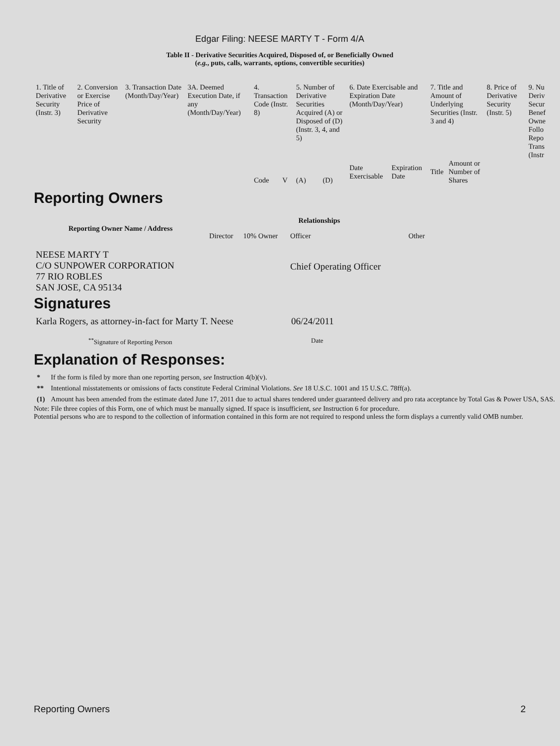Edgar Filing: NEESE MARTY T - Form 4/A
Table II - Derivative Securities Acquired, Disposed of, or Beneficially Owned
(e.g., puts, calls, warrants, options, convertible securities)
| 1. Title of Derivative Security (Instr. 3) | 2. Conversion or Exercise Price of Derivative Security | 3. Transaction Date (Month/Day/Year) | 3A. Deemed Execution Date, if any (Month/Day/Year) | 4. Transaction Code (Instr. 8) | | 5. Number of Derivative Securities Acquired (A) or Disposed of (D) (Instr. 3, 4, and 5) | | 6. Date Exercisable and Expiration Date (Month/Day/Year) | | 7. Title and Amount of Underlying Securities (Instr. 3 and 4) | | 8. Price of Derivative Security (Instr. 5) | 9. Nu Deriv Secur Benef Owne Follo Repo Trans (Instr |
| | | | | Code | V | (A) | (D) | Date Exercisable | Expiration Date | Title | Amount or Number of Shares | | |
Reporting Owners
| Reporting Owner Name / Address | Relationships | | | |
| --- | --- | --- | --- | --- |
| | Director | 10% Owner | Officer | Other |
| NEESE MARTY T C/O SUNPOWER CORPORATION 77 RIO ROBLES SAN JOSE, CA 95134 | | | Chief Operating Officer | |
Signatures
| Karla Rogers, as attorney-in-fact for Marty T. Neese | 06/24/2011 |
| <sup>**</sup> Signature of Reporting Person | Date |
Explanation of Responses:
| * | If the form is filed by more than one reporting person, see Instruction 4(b)(v). |
| ** | Intentional misstatements or omissions of facts constitute Federal Criminal Violations. See 18 U.S.C. 1001 and 15 U.S.C. 78ff(a). |
| (1) | Amount has been amended from the estimate dated June 17, 2011 due to actual shares tendered under guaranteed delivery and pro rata acceptance by Total Gas & Power USA, SAS. |
Note: File three copies of this Form, one of which must be manually signed. If space is insufficient, see Instruction 6 for procedure.
Potential persons who are to respond to the collection of information contained in this form are not required to respond unless the form displays a currently valid OMB number.
Reporting Owners 2